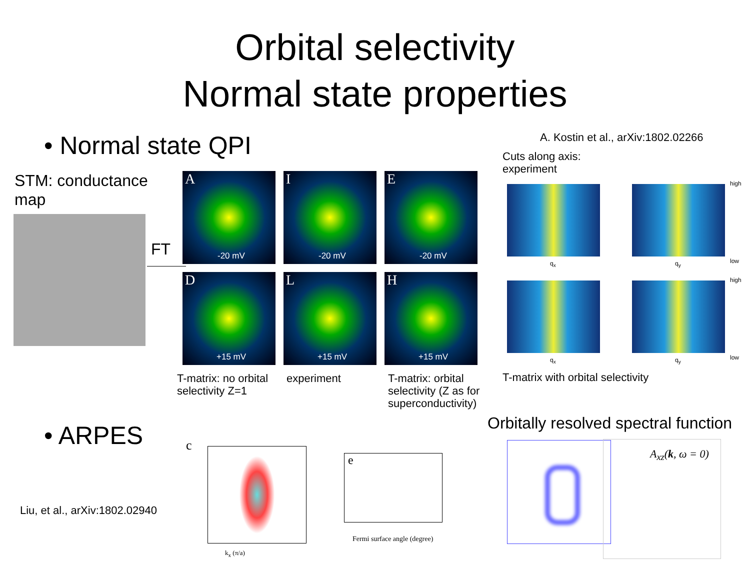Orbital selectivity
Normal state properties
• Normal state QPI
A. Kostin et al., arXiv:1802.02266
Cuts along axis:
experiment
STM: conductance
map
FT
A
-20 mV
I
-20 mV
E
-20 mV
D
+15 mV
L
+15 mV
H
+15 mV
high
low
high
low
q<sub>x</sub> q<sub>y</sub>
q<sub>x</sub> q<sub>y</sub>
T-matrix: no orbital
selectivity Z=1
experiment
T-matrix: orbital
selectivity (Z as for
superconductivity)
T-matrix with orbital selectivity
• ARPES
Orbitally resolved spectral function
Liu, et al., arXiv:1802.02940
c
k<sub>x</sub> (π/a)
e
Fermi surface angle (degree)
A<sub>xz</sub>(k, ω = 0)